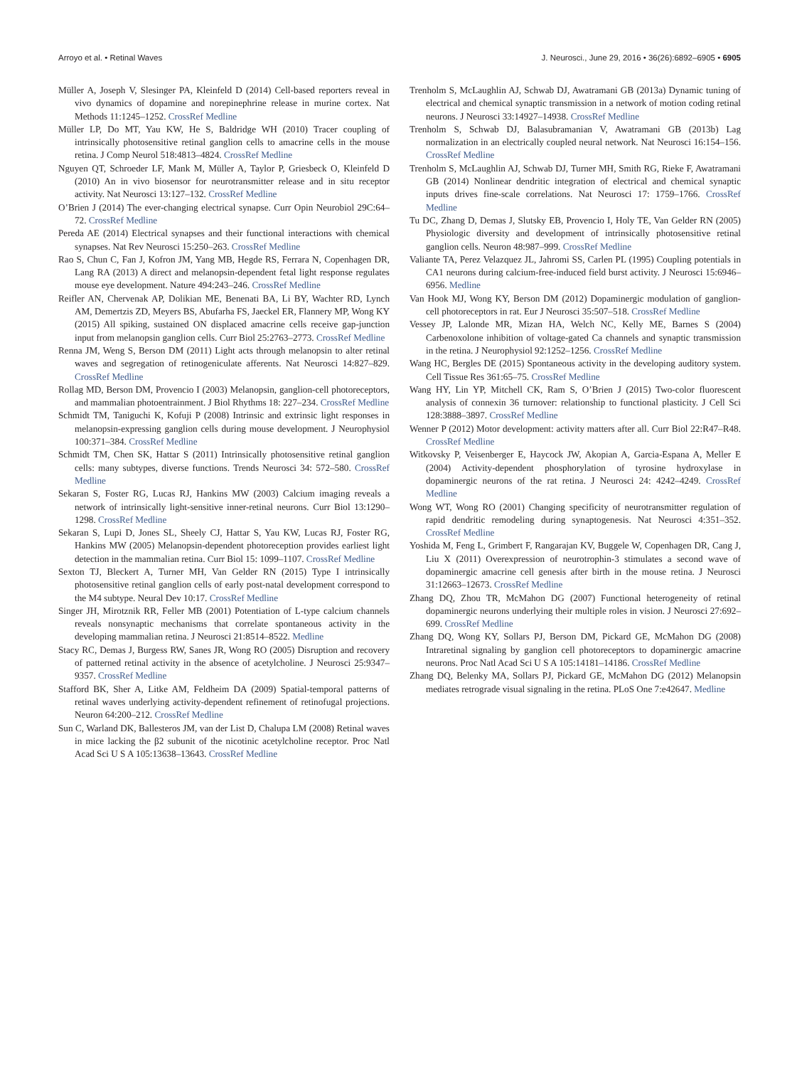Arroyo et al. • Retinal Waves J. Neurosci., June 29, 2016 • 36(26):6892–6905 • 6905
Müller A, Joseph V, Slesinger PA, Kleinfeld D (2014) Cell-based reporters reveal in vivo dynamics of dopamine and norepinephrine release in murine cortex. Nat Methods 11:1245–1252. CrossRef Medline
Müller LP, Do MT, Yau KW, He S, Baldridge WH (2010) Tracer coupling of intrinsically photosensitive retinal ganglion cells to amacrine cells in the mouse retina. J Comp Neurol 518:4813–4824. CrossRef Medline
Nguyen QT, Schroeder LF, Mank M, Müller A, Taylor P, Griesbeck O, Kleinfeld D (2010) An in vivo biosensor for neurotransmitter release and in situ receptor activity. Nat Neurosci 13:127–132. CrossRef Medline
O’Brien J (2014) The ever-changing electrical synapse. Curr Opin Neurobiol 29C:64–72. CrossRef Medline
Pereda AE (2014) Electrical synapses and their functional interactions with chemical synapses. Nat Rev Neurosci 15:250–263. CrossRef Medline
Rao S, Chun C, Fan J, Kofron JM, Yang MB, Hegde RS, Ferrara N, Copenhagen DR, Lang RA (2013) A direct and melanopsin-dependent fetal light response regulates mouse eye development. Nature 494:243–246. CrossRef Medline
Reifler AN, Chervenak AP, Dolikian ME, Benenati BA, Li BY, Wachter RD, Lynch AM, Demertzis ZD, Meyers BS, Abufarha FS, Jaeckel ER, Flannery MP, Wong KY (2015) All spiking, sustained ON displaced amacrine cells receive gap-junction input from melanopsin ganglion cells. Curr Biol 25:2763–2773. CrossRef Medline
Renna JM, Weng S, Berson DM (2011) Light acts through melanopsin to alter retinal waves and segregation of retinogeniculate afferents. Nat Neurosci 14:827–829. CrossRef Medline
Rollag MD, Berson DM, Provencio I (2003) Melanopsin, ganglion-cell photoreceptors, and mammalian photoentrainment. J Biol Rhythms 18: 227–234. CrossRef Medline
Schmidt TM, Taniguchi K, Kofuji P (2008) Intrinsic and extrinsic light responses in melanopsin-expressing ganglion cells during mouse development. J Neurophysiol 100:371–384. CrossRef Medline
Schmidt TM, Chen SK, Hattar S (2011) Intrinsically photosensitive retinal ganglion cells: many subtypes, diverse functions. Trends Neurosci 34: 572–580. CrossRef Medline
Sekaran S, Foster RG, Lucas RJ, Hankins MW (2003) Calcium imaging reveals a network of intrinsically light-sensitive inner-retinal neurons. Curr Biol 13:1290–1298. CrossRef Medline
Sekaran S, Lupi D, Jones SL, Sheely CJ, Hattar S, Yau KW, Lucas RJ, Foster RG, Hankins MW (2005) Melanopsin-dependent photoreception provides earliest light detection in the mammalian retina. Curr Biol 15: 1099–1107. CrossRef Medline
Sexton TJ, Bleckert A, Turner MH, Van Gelder RN (2015) Type I intrinsically photosensitive retinal ganglion cells of early post-natal development correspond to the M4 subtype. Neural Dev 10:17. CrossRef Medline
Singer JH, Mirotznik RR, Feller MB (2001) Potentiation of L-type calcium channels reveals nonsynaptic mechanisms that correlate spontaneous activity in the developing mammalian retina. J Neurosci 21:8514–8522. Medline
Stacy RC, Demas J, Burgess RW, Sanes JR, Wong RO (2005) Disruption and recovery of patterned retinal activity in the absence of acetylcholine. J Neurosci 25:9347–9357. CrossRef Medline
Stafford BK, Sher A, Litke AM, Feldheim DA (2009) Spatial-temporal patterns of retinal waves underlying activity-dependent refinement of retinofugal projections. Neuron 64:200–212. CrossRef Medline
Sun C, Warland DK, Ballesteros JM, van der List D, Chalupa LM (2008) Retinal waves in mice lacking the β2 subunit of the nicotinic acetylcholine receptor. Proc Natl Acad Sci U S A 105:13638–13643. CrossRef Medline
Trenholm S, McLaughlin AJ, Schwab DJ, Awatramani GB (2013a) Dynamic tuning of electrical and chemical synaptic transmission in a network of motion coding retinal neurons. J Neurosci 33:14927–14938. CrossRef Medline
Trenholm S, Schwab DJ, Balasubramanian V, Awatramani GB (2013b) Lag normalization in an electrically coupled neural network. Nat Neurosci 16:154–156. CrossRef Medline
Trenholm S, McLaughlin AJ, Schwab DJ, Turner MH, Smith RG, Rieke F, Awatramani GB (2014) Nonlinear dendritic integration of electrical and chemical synaptic inputs drives fine-scale correlations. Nat Neurosci 17: 1759–1766. CrossRef Medline
Tu DC, Zhang D, Demas J, Slutsky EB, Provencio I, Holy TE, Van Gelder RN (2005) Physiologic diversity and development of intrinsically photosensitive retinal ganglion cells. Neuron 48:987–999. CrossRef Medline
Valiante TA, Perez Velazquez JL, Jahromi SS, Carlen PL (1995) Coupling potentials in CA1 neurons during calcium-free-induced field burst activity. J Neurosci 15:6946–6956. Medline
Van Hook MJ, Wong KY, Berson DM (2012) Dopaminergic modulation of ganglion-cell photoreceptors in rat. Eur J Neurosci 35:507–518. CrossRef Medline
Vessey JP, Lalonde MR, Mizan HA, Welch NC, Kelly ME, Barnes S (2004) Carbenoxolone inhibition of voltage-gated Ca channels and synaptic transmission in the retina. J Neurophysiol 92:1252–1256. CrossRef Medline
Wang HC, Bergles DE (2015) Spontaneous activity in the developing auditory system. Cell Tissue Res 361:65–75. CrossRef Medline
Wang HY, Lin YP, Mitchell CK, Ram S, O’Brien J (2015) Two-color fluorescent analysis of connexin 36 turnover: relationship to functional plasticity. J Cell Sci 128:3888–3897. CrossRef Medline
Wenner P (2012) Motor development: activity matters after all. Curr Biol 22:R47–R48. CrossRef Medline
Witkovsky P, Veisenberger E, Haycock JW, Akopian A, Garcia-Espana A, Meller E (2004) Activity-dependent phosphorylation of tyrosine hydroxylase in dopaminergic neurons of the rat retina. J Neurosci 24: 4242–4249. CrossRef Medline
Wong WT, Wong RO (2001) Changing specificity of neurotransmitter regulation of rapid dendritic remodeling during synaptogenesis. Nat Neurosci 4:351–352. CrossRef Medline
Yoshida M, Feng L, Grimbert F, Rangarajan KV, Buggele W, Copenhagen DR, Cang J, Liu X (2011) Overexpression of neurotrophin-3 stimulates a second wave of dopaminergic amacrine cell genesis after birth in the mouse retina. J Neurosci 31:12663–12673. CrossRef Medline
Zhang DQ, Zhou TR, McMahon DG (2007) Functional heterogeneity of retinal dopaminergic neurons underlying their multiple roles in vision. J Neurosci 27:692–699. CrossRef Medline
Zhang DQ, Wong KY, Sollars PJ, Berson DM, Pickard GE, McMahon DG (2008) Intraretinal signaling by ganglion cell photoreceptors to dopaminergic amacrine neurons. Proc Natl Acad Sci U S A 105:14181–14186. CrossRef Medline
Zhang DQ, Belenky MA, Sollars PJ, Pickard GE, McMahon DG (2012) Melanopsin mediates retrograde visual signaling in the retina. PLoS One 7:e42647. Medline